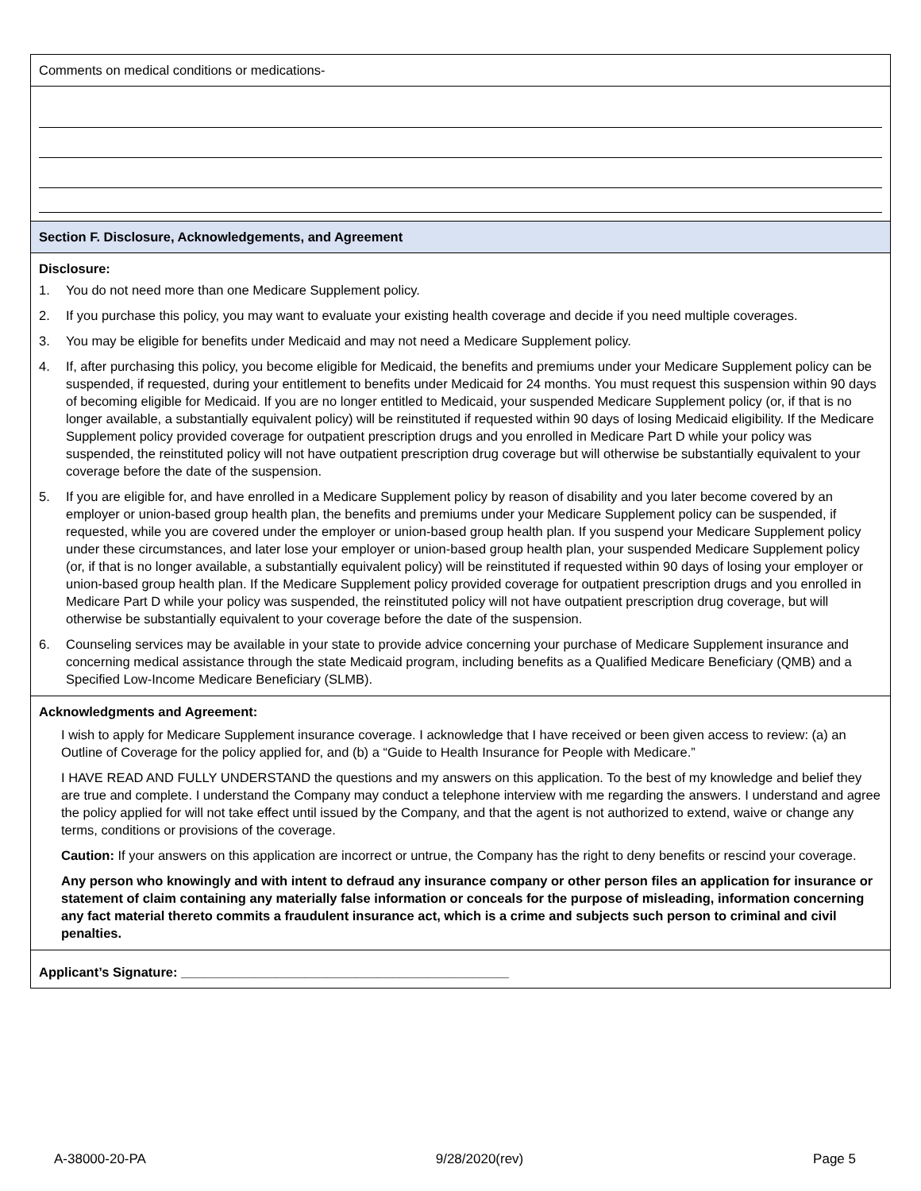Comments on medical conditions or medications-
Section F. Disclosure, Acknowledgements, and Agreement
Disclosure:
1. You do not need more than one Medicare Supplement policy.
2. If you purchase this policy, you may want to evaluate your existing health coverage and decide if you need multiple coverages.
3. You may be eligible for benefits under Medicaid and may not need a Medicare Supplement policy.
4. If, after purchasing this policy, you become eligible for Medicaid, the benefits and premiums under your Medicare Supplement policy can be suspended, if requested, during your entitlement to benefits under Medicaid for 24 months. You must request this suspension within 90 days of becoming eligible for Medicaid. If you are no longer entitled to Medicaid, your suspended Medicare Supplement policy (or, if that is no longer available, a substantially equivalent policy) will be reinstituted if requested within 90 days of losing Medicaid eligibility. If the Medicare Supplement policy provided coverage for outpatient prescription drugs and you enrolled in Medicare Part D while your policy was suspended, the reinstituted policy will not have outpatient prescription drug coverage but will otherwise be substantially equivalent to your coverage before the date of the suspension.
5. If you are eligible for, and have enrolled in a Medicare Supplement policy by reason of disability and you later become covered by an employer or union-based group health plan, the benefits and premiums under your Medicare Supplement policy can be suspended, if requested, while you are covered under the employer or union-based group health plan. If you suspend your Medicare Supplement policy under these circumstances, and later lose your employer or union-based group health plan, your suspended Medicare Supplement policy (or, if that is no longer available, a substantially equivalent policy) will be reinstituted if requested within 90 days of losing your employer or union-based group health plan. If the Medicare Supplement policy provided coverage for outpatient prescription drugs and you enrolled in Medicare Part D while your policy was suspended, the reinstituted policy will not have outpatient prescription drug coverage, but will otherwise be substantially equivalent to your coverage before the date of the suspension.
6. Counseling services may be available in your state to provide advice concerning your purchase of Medicare Supplement insurance and concerning medical assistance through the state Medicaid program, including benefits as a Qualified Medicare Beneficiary (QMB) and a Specified Low-Income Medicare Beneficiary (SLMB).
Acknowledgments and Agreement:
I wish to apply for Medicare Supplement insurance coverage. I acknowledge that I have received or been given access to review: (a) an Outline of Coverage for the policy applied for, and (b) a “Guide to Health Insurance for People with Medicare.”
I HAVE READ AND FULLY UNDERSTAND the questions and my answers on this application. To the best of my knowledge and belief they are true and complete. I understand the Company may conduct a telephone interview with me regarding the answers. I understand and agree the policy applied for will not take effect until issued by the Company, and that the agent is not authorized to extend, waive or change any terms, conditions or provisions of the coverage.
Caution: If your answers on this application are incorrect or untrue, the Company has the right to deny benefits or rescind your coverage.
Any person who knowingly and with intent to defraud any insurance company or other person files an application for insurance or statement of claim containing any materially false information or conceals for the purpose of misleading, information concerning any fact material thereto commits a fraudulent insurance act, which is a crime and subjects such person to criminal and civil penalties.
Applicant’s Signature: _____________________________________________
A-38000-20-PA 9/28/2020(rev) Page 5